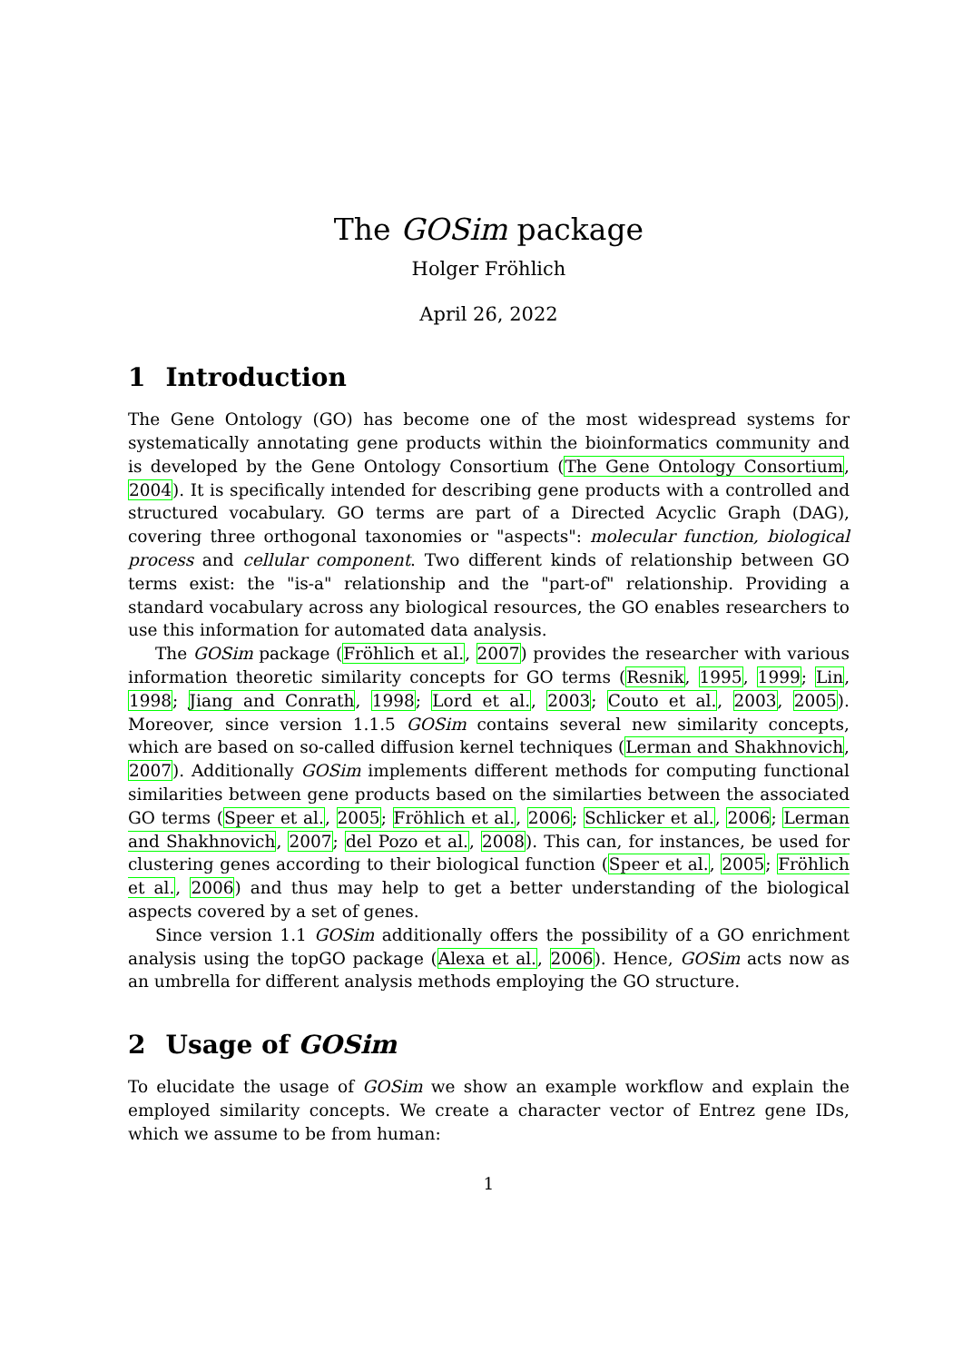The GOSim package
Holger Fröhlich
April 26, 2022
1 Introduction
The Gene Ontology (GO) has become one of the most widespread systems for systematically annotating gene products within the bioinformatics community and is developed by the Gene Ontology Consortium (The Gene Ontology Consortium, 2004). It is specifically intended for describing gene products with a controlled and structured vocabulary. GO terms are part of a Directed Acyclic Graph (DAG), covering three orthogonal taxonomies or "aspects": molecular function, biological process and cellular component. Two different kinds of relationship between GO terms exist: the "is-a" relationship and the "part-of" relationship. Providing a standard vocabulary across any biological resources, the GO enables researchers to use this information for automated data analysis.
The GOSim package (Fröhlich et al., 2007) provides the researcher with various information theoretic similarity concepts for GO terms (Resnik, 1995, 1999; Lin, 1998; Jiang and Conrath, 1998; Lord et al., 2003; Couto et al., 2003, 2005). Moreover, since version 1.1.5 GOSim contains several new similarity concepts, which are based on so-called diffusion kernel techniques (Lerman and Shakhnovich, 2007). Additionally GOSim implements different methods for computing functional similarities between gene products based on the similarties between the associated GO terms (Speer et al., 2005; Fröhlich et al., 2006; Schlicker et al., 2006; Lerman and Shakhnovich, 2007; del Pozo et al., 2008). This can, for instances, be used for clustering genes according to their biological function (Speer et al., 2005; Fröhlich et al., 2006) and thus may help to get a better understanding of the biological aspects covered by a set of genes.
Since version 1.1 GOSim additionally offers the possibility of a GO enrichment analysis using the topGO package (Alexa et al., 2006). Hence, GOSim acts now as an umbrella for different analysis methods employing the GO structure.
2 Usage of GOSim
To elucidate the usage of GOSim we show an example workflow and explain the employed similarity concepts. We create a character vector of Entrez gene IDs, which we assume to be from human:
1